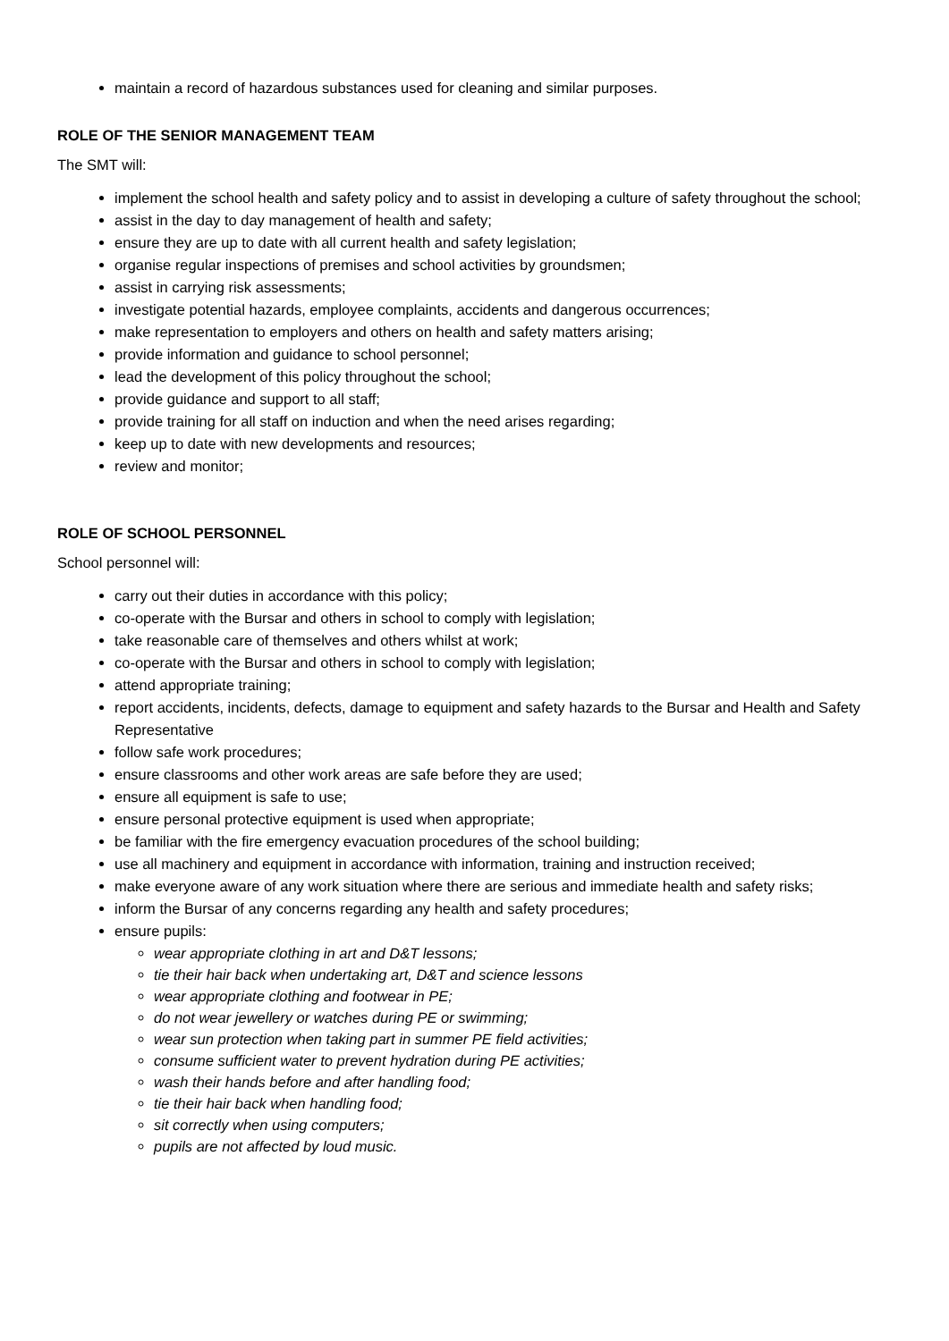maintain a record of hazardous substances used for cleaning and similar purposes.
ROLE OF THE SENIOR MANAGEMENT TEAM
The SMT will:
implement the school health and safety policy and to assist in developing a culture of safety throughout the school;
assist in the day to day management of health and safety;
ensure they are up to date with all current health and safety legislation;
organise regular inspections of premises and school activities by groundsmen;
assist in carrying risk assessments;
investigate potential hazards, employee complaints, accidents and dangerous occurrences;
make representation to employers and others on health and safety matters arising;
provide information and guidance to school personnel;
lead the development of this policy throughout the school;
provide guidance and support to all staff;
provide training for all staff on induction and when the need arises regarding;
keep up to date with new developments and resources;
review and monitor;
ROLE OF SCHOOL PERSONNEL
School personnel will:
carry out their duties in accordance with this policy;
co-operate with the Bursar and others in school to comply with legislation;
take reasonable care of themselves and others whilst at work;
co-operate with the Bursar and others in school to comply with legislation;
attend appropriate training;
report accidents, incidents, defects, damage to equipment and safety hazards to the Bursar and Health and Safety Representative
follow safe work procedures;
ensure classrooms and other work areas are safe before they are used;
ensure all equipment is safe to use;
ensure personal protective equipment is used when appropriate;
be familiar with the fire emergency evacuation procedures of the school building;
use all machinery and equipment in accordance with information, training and instruction received;
make everyone aware of any work situation where there are serious and immediate health and safety risks;
inform the Bursar of any concerns regarding any health and safety procedures;
ensure pupils:
wear appropriate clothing in art and D&T lessons;
tie their hair back when undertaking art, D&T and science lessons
wear appropriate clothing and footwear in PE;
do not wear jewellery or watches during PE or swimming;
wear sun protection when taking part in summer PE field activities;
consume sufficient water to prevent hydration during PE activities;
wash their hands before and after handling food;
tie their hair back when handling food;
sit correctly when using computers;
pupils are not affected by loud music.